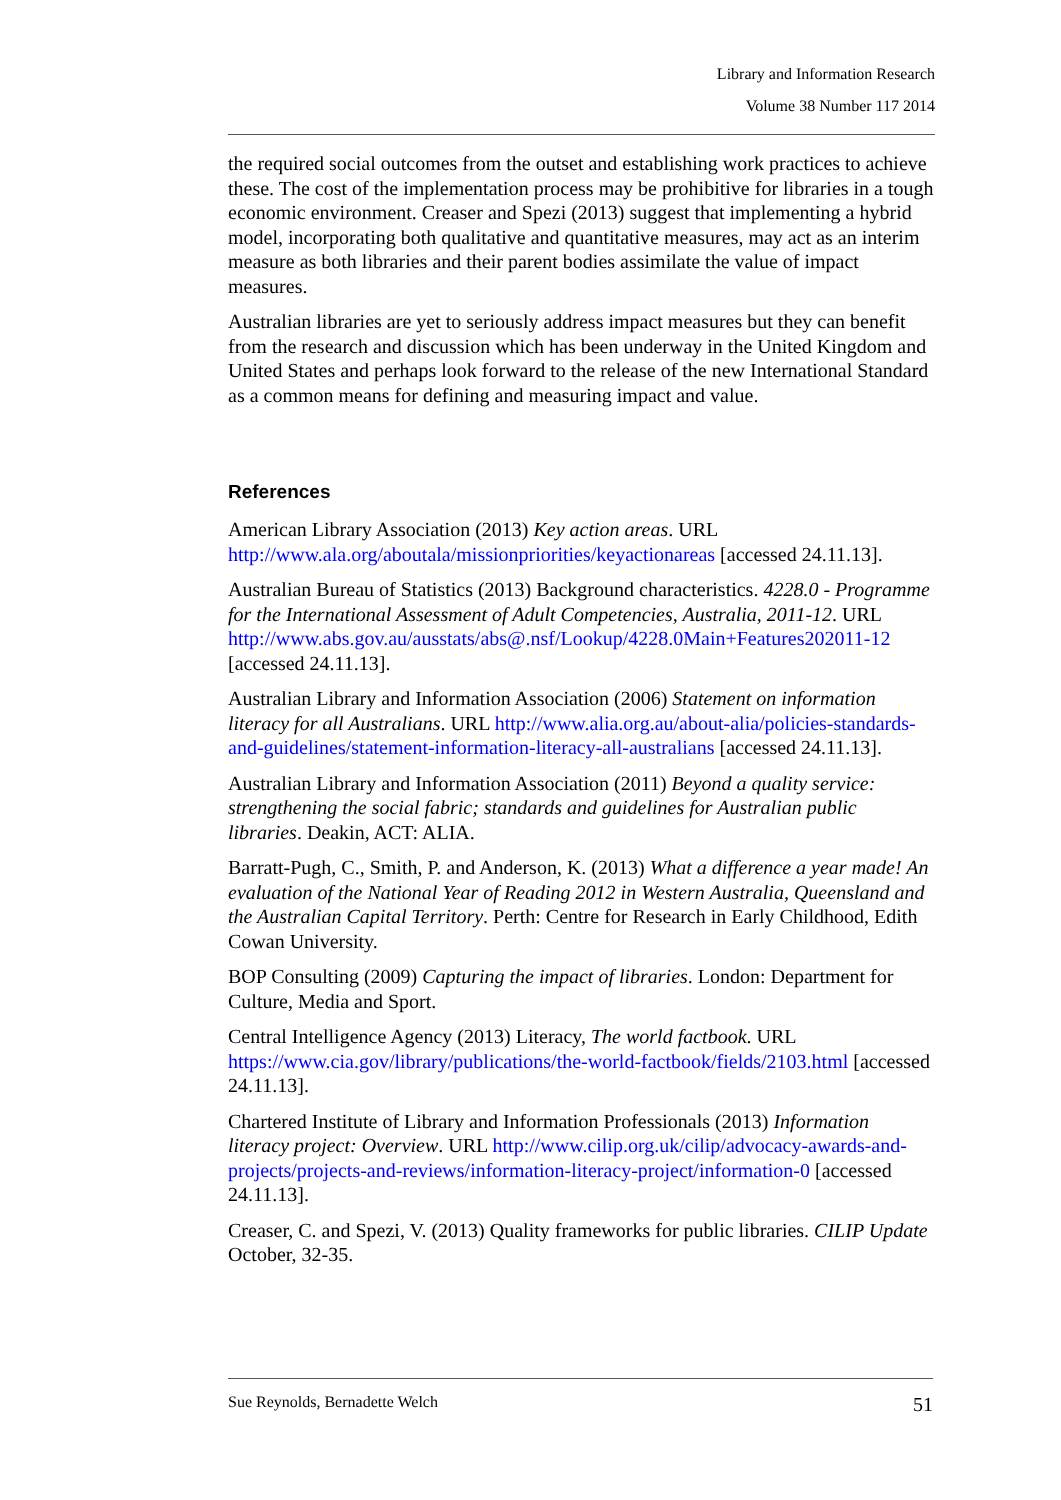Library and Information Research
Volume 38 Number 117 2014
the required social outcomes from the outset and establishing work practices to achieve these. The cost of the implementation process may be prohibitive for libraries in a tough economic environment. Creaser and Spezi (2013) suggest that implementing a hybrid model, incorporating both qualitative and quantitative measures, may act as an interim measure as both libraries and their parent bodies assimilate the value of impact measures.
Australian libraries are yet to seriously address impact measures but they can benefit from the research and discussion which has been underway in the United Kingdom and United States and perhaps look forward to the release of the new International Standard as a common means for defining and measuring impact and value.
References
American Library Association (2013) Key action areas. URL http://www.ala.org/aboutala/missionpriorities/keyactionareas [accessed 24.11.13].
Australian Bureau of Statistics (2013) Background characteristics. 4228.0 - Programme for the International Assessment of Adult Competencies, Australia, 2011-12. URL http://www.abs.gov.au/ausstats/abs@.nsf/Lookup/4228.0Main+Features202011-12 [accessed 24.11.13].
Australian Library and Information Association (2006) Statement on information literacy for all Australians. URL http://www.alia.org.au/about-alia/policies-standards-and-guidelines/statement-information-literacy-all-australians [accessed 24.11.13].
Australian Library and Information Association (2011) Beyond a quality service: strengthening the social fabric; standards and guidelines for Australian public libraries. Deakin, ACT: ALIA.
Barratt-Pugh, C., Smith, P. and Anderson, K. (2013) What a difference a year made! An evaluation of the National Year of Reading 2012 in Western Australia, Queensland and the Australian Capital Territory. Perth: Centre for Research in Early Childhood, Edith Cowan University.
BOP Consulting (2009) Capturing the impact of libraries. London: Department for Culture, Media and Sport.
Central Intelligence Agency (2013) Literacy, The world factbook. URL https://www.cia.gov/library/publications/the-world-factbook/fields/2103.html [accessed 24.11.13].
Chartered Institute of Library and Information Professionals (2013) Information literacy project: Overview. URL http://www.cilip.org.uk/cilip/advocacy-awards-and-projects/projects-and-reviews/information-literacy-project/information-0 [accessed 24.11.13].
Creaser, C. and Spezi, V. (2013) Quality frameworks for public libraries. CILIP Update October, 32-35.
Sue Reynolds, Bernadette Welch 51